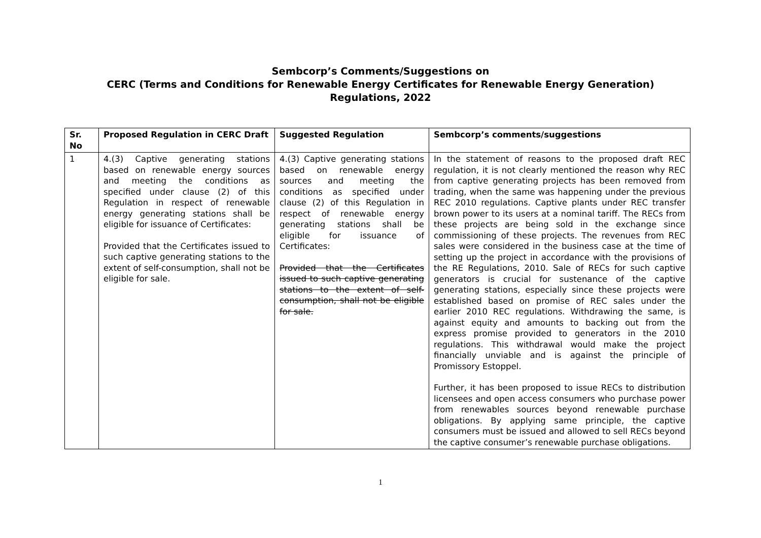Sembcorp’s Comments/Suggestions on
CERC (Terms and Conditions for Renewable Energy Certificates for Renewable Energy Generation)
Regulations, 2022
| Sr. No | Proposed Regulation in CERC Draft | Suggested Regulation | Sembcorp’s comments/suggestions |
| --- | --- | --- | --- |
| 1 | 4.(3) Captive generating stations based on renewable energy sources and meeting the conditions as specified under clause (2) of this Regulation in respect of renewable energy generating stations shall be eligible for issuance of Certificates: Provided that the Certificates issued to such captive generating stations to the extent of self-consumption, shall not be eligible for sale. | 4.(3) Captive generating stations based on renewable energy sources and meeting the conditions as specified under clause (2) of this Regulation in respect of renewable energy generating stations shall be eligible for issuance of Certificates: Provided that the Certificates issued to such captive generating stations to the extent of self-consumption, shall not be eligible for sale. | In the statement of reasons to the proposed draft REC regulation, it is not clearly mentioned the reason why REC from captive generating projects has been removed from trading, when the same was happening under the previous REC 2010 regulations. Captive plants under REC transfer brown power to its users at a nominal tariff. The RECs from these projects are being sold in the exchange since commissioning of these projects. The revenues from REC sales were considered in the business case at the time of setting up the project in accordance with the provisions of the RE Regulations, 2010. Sale of RECs for such captive generators is crucial for sustenance of the captive generating stations, especially since these projects were established based on promise of REC sales under the earlier 2010 REC regulations. Withdrawing the same, is against equity and amounts to backing out from the express promise provided to generators in the 2010 regulations. This withdrawal would make the project financially unviable and is against the principle of Promissory Estoppel. Further, it has been proposed to issue RECs to distribution licensees and open access consumers who purchase power from renewables sources beyond renewable purchase obligations. By applying same principle, the captive consumers must be issued and allowed to sell RECs beyond the captive consumer’s renewable purchase obligations. |
1